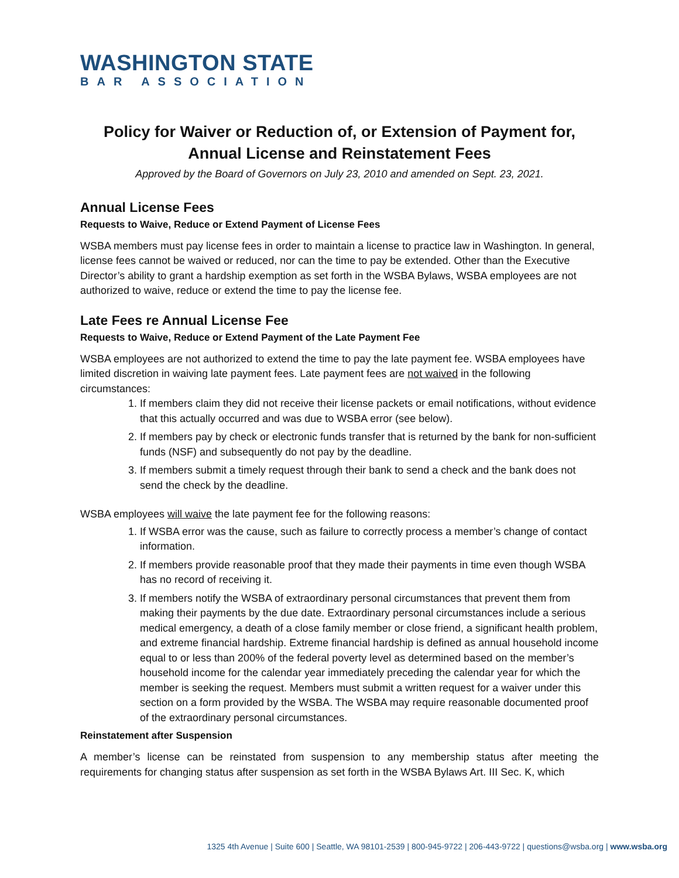WASHINGTON STATE
BAR ASSOCIATION
Policy for Waiver or Reduction of, or Extension of Payment for,
Annual License and Reinstatement Fees
Approved by the Board of Governors on July 23, 2010 and amended on Sept. 23, 2021.
Annual License Fees
Requests to Waive, Reduce or Extend Payment of License Fees
WSBA members must pay license fees in order to maintain a license to practice law in Washington. In general, license fees cannot be waived or reduced, nor can the time to pay be extended. Other than the Executive Director’s ability to grant a hardship exemption as set forth in the WSBA Bylaws, WSBA employees are not authorized to waive, reduce or extend the time to pay the license fee.
Late Fees re Annual License Fee
Requests to Waive, Reduce or Extend Payment of the Late Payment Fee
WSBA employees are not authorized to extend the time to pay the late payment fee. WSBA employees have limited discretion in waiving late payment fees. Late payment fees are not waived in the following circumstances:
1. If members claim they did not receive their license packets or email notifications, without evidence that this actually occurred and was due to WSBA error (see below).
2. If members pay by check or electronic funds transfer that is returned by the bank for non-sufficient funds (NSF) and subsequently do not pay by the deadline.
3. If members submit a timely request through their bank to send a check and the bank does not send the check by the deadline.
WSBA employees will waive the late payment fee for the following reasons:
1. If WSBA error was the cause, such as failure to correctly process a member’s change of contact information.
2. If members provide reasonable proof that they made their payments in time even though WSBA has no record of receiving it.
3. If members notify the WSBA of extraordinary personal circumstances that prevent them from making their payments by the due date. Extraordinary personal circumstances include a serious medical emergency, a death of a close family member or close friend, a significant health problem, and extreme financial hardship. Extreme financial hardship is defined as annual household income equal to or less than 200% of the federal poverty level as determined based on the member’s household income for the calendar year immediately preceding the calendar year for which the member is seeking the request. Members must submit a written request for a waiver under this section on a form provided by the WSBA. The WSBA may require reasonable documented proof of the extraordinary personal circumstances.
Reinstatement after Suspension
A member’s license can be reinstated from suspension to any membership status after meeting the requirements for changing status after suspension as set forth in the WSBA Bylaws Art. III Sec. K, which
1325 4th Avenue | Suite 600 | Seattle, WA 98101-2539 | 800-945-9722 | 206-443-9722 | questions@wsba.org | www.wsba.org